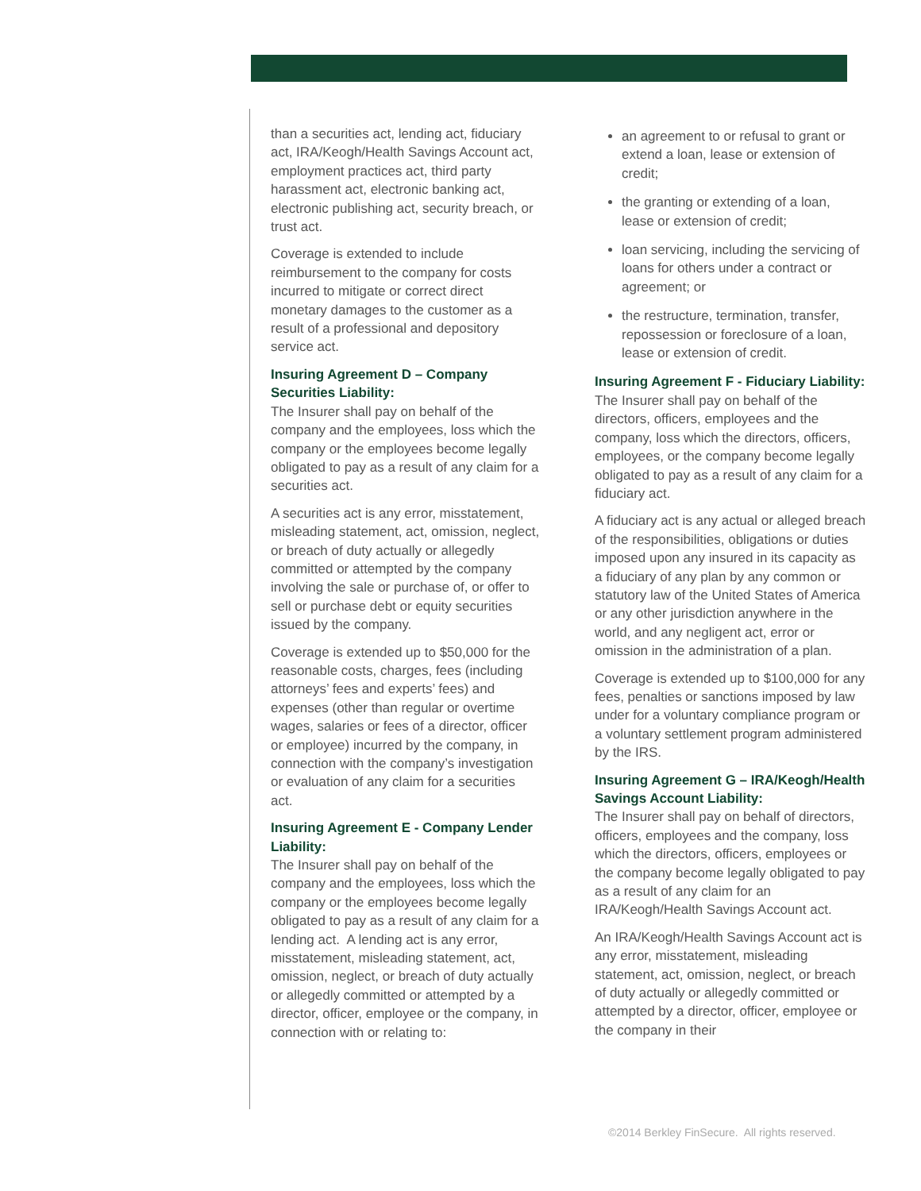than a securities act, lending act, fiduciary act, IRA/Keogh/Health Savings Account act, employment practices act, third party harassment act, electronic banking act, electronic publishing act, security breach, or trust act.
Coverage is extended to include reimbursement to the company for costs incurred to mitigate or correct direct monetary damages to the customer as a result of a professional and depository service act.
Insuring Agreement D – Company Securities Liability:
The Insurer shall pay on behalf of the company and the employees, loss which the company or the employees become legally obligated to pay as a result of any claim for a securities act.
A securities act is any error, misstatement, misleading statement, act, omission, neglect, or breach of duty actually or allegedly committed or attempted by the company involving the sale or purchase of, or offer to sell or purchase debt or equity securities issued by the company.
Coverage is extended up to $50,000 for the reasonable costs, charges, fees (including attorneys’ fees and experts’ fees) and expenses (other than regular or overtime wages, salaries or fees of a director, officer or employee) incurred by the company, in connection with the company’s investigation or evaluation of any claim for a securities act.
Insuring Agreement E - Company Lender Liability:
The Insurer shall pay on behalf of the company and the employees, loss which the company or the employees become legally obligated to pay as a result of any claim for a lending act. A lending act is any error, misstatement, misleading statement, act, omission, neglect, or breach of duty actually or allegedly committed or attempted by a director, officer, employee or the company, in connection with or relating to:
an agreement to or refusal to grant or extend a loan, lease or extension of credit;
the granting or extending of a loan, lease or extension of credit;
loan servicing, including the servicing of loans for others under a contract or agreement; or
the restructure, termination, transfer, repossession or foreclosure of a loan, lease or extension of credit.
Insuring Agreement F - Fiduciary Liability:
The Insurer shall pay on behalf of the directors, officers, employees and the company, loss which the directors, officers, employees, or the company become legally obligated to pay as a result of any claim for a fiduciary act.
A fiduciary act is any actual or alleged breach of the responsibilities, obligations or duties imposed upon any insured in its capacity as a fiduciary of any plan by any common or statutory law of the United States of America or any other jurisdiction anywhere in the world, and any negligent act, error or omission in the administration of a plan.
Coverage is extended up to $100,000 for any fees, penalties or sanctions imposed by law under for a voluntary compliance program or a voluntary settlement program administered by the IRS.
Insuring Agreement G – IRA/Keogh/Health Savings Account Liability:
The Insurer shall pay on behalf of directors, officers, employees and the company, loss which the directors, officers, employees or the company become legally obligated to pay as a result of any claim for an IRA/Keogh/Health Savings Account act.
An IRA/Keogh/Health Savings Account act is any error, misstatement, misleading statement, act, omission, neglect, or breach of duty actually or allegedly committed or attempted by a director, officer, employee or the company in their
©2014 Berkley FinSecure. All rights reserved.